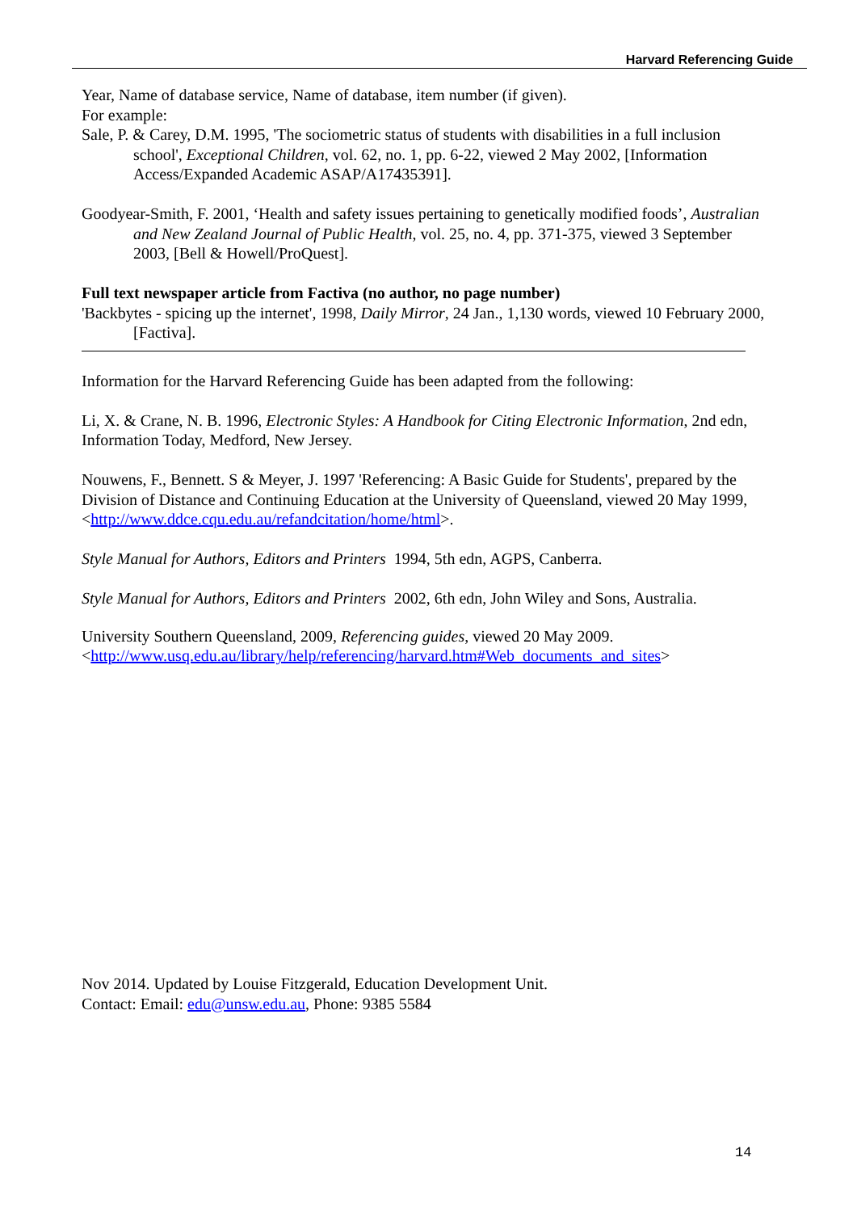Harvard Referencing Guide
Year, Name of database service, Name of database, item number (if given).
For example:
Sale, P. & Carey, D.M. 1995, 'The sociometric status of students with disabilities in a full inclusion school', Exceptional Children, vol. 62, no. 1, pp. 6-22, viewed 2 May 2002, [Information Access/Expanded Academic ASAP/A17435391].
Goodyear-Smith, F. 2001, ‘Health and safety issues pertaining to genetically modified foods’, Australian and New Zealand Journal of Public Health, vol. 25, no. 4, pp. 371-375, viewed 3 September 2003, [Bell & Howell/ProQuest].
Full text newspaper article from Factiva (no author, no page number)
'Backbytes - spicing up the internet', 1998, Daily Mirror, 24 Jan., 1,130 words, viewed 10 February 2000, [Factiva].
Information for the Harvard Referencing Guide has been adapted from the following:
Li, X. & Crane, N. B. 1996, Electronic Styles: A Handbook for Citing Electronic Information, 2nd edn, Information Today, Medford, New Jersey.
Nouwens, F., Bennett. S & Meyer, J. 1997 'Referencing: A Basic Guide for Students', prepared by the Division of Distance and Continuing Education at the University of Queensland, viewed 20 May 1999, <http://www.ddce.cqu.edu.au/refandcitation/home/html>.
Style Manual for Authors, Editors and Printers 1994, 5th edn, AGPS, Canberra.
Style Manual for Authors, Editors and Printers 2002, 6th edn, John Wiley and Sons, Australia.
University Southern Queensland, 2009, Referencing guides, viewed 20 May 2009. <http://www.usq.edu.au/library/help/referencing/harvard.htm#Web_documents_and_sites>
Nov 2014. Updated by Louise Fitzgerald, Education Development Unit.
Contact: Email: edu@unsw.edu.au, Phone: 9385 5584
14